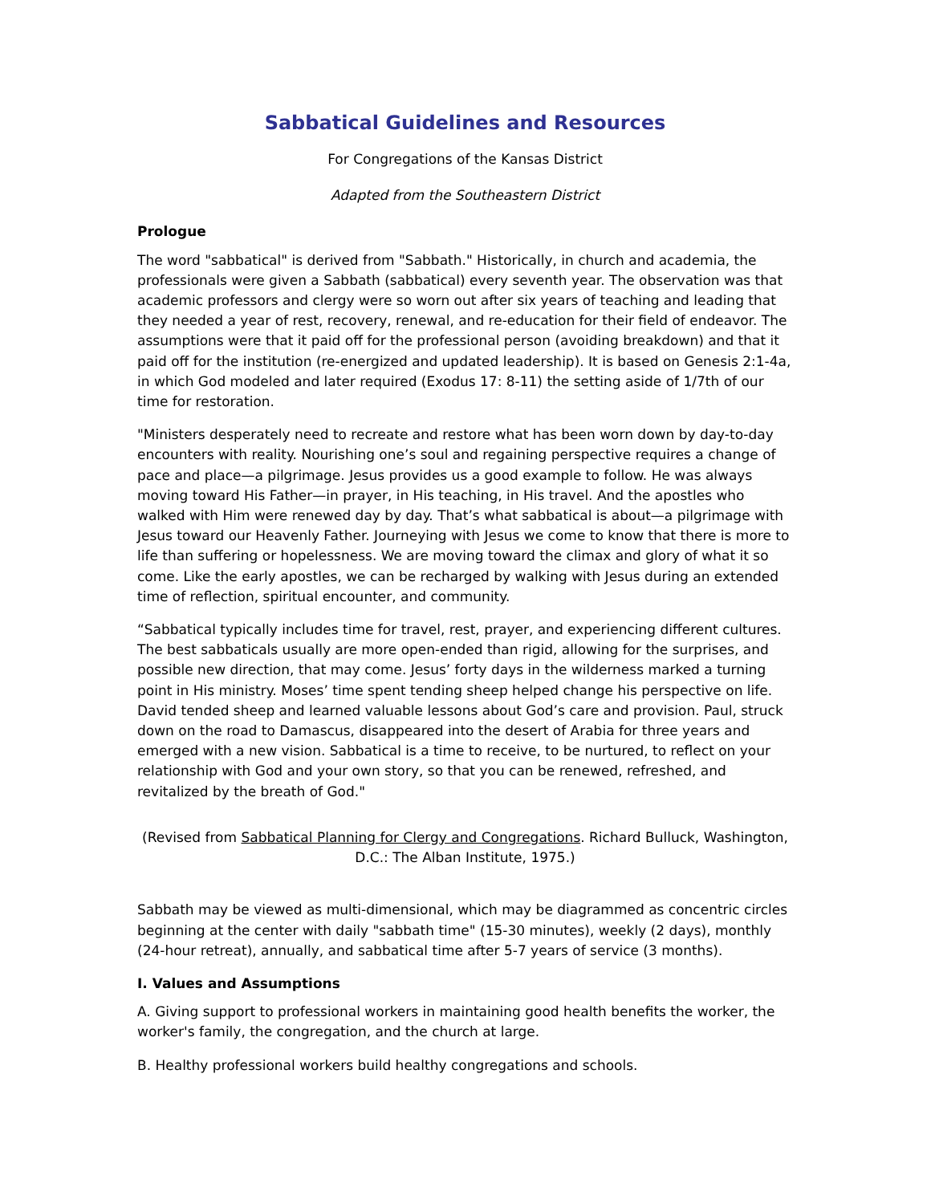Sabbatical Guidelines and Resources
For Congregations of the Kansas District
Adapted from the Southeastern District
Prologue
The word "sabbatical" is derived from "Sabbath." Historically, in church and academia, the professionals were given a Sabbath (sabbatical) every seventh year. The observation was that academic professors and clergy were so worn out after six years of teaching and leading that they needed a year of rest, recovery, renewal, and re-education for their field of endeavor. The assumptions were that it paid off for the professional person (avoiding breakdown) and that it paid off for the institution (re-energized and updated leadership). It is based on Genesis 2:1-4a, in which God modeled and later required (Exodus 17: 8-11) the setting aside of 1/7th of our time for restoration.
"Ministers desperately need to recreate and restore what has been worn down by day-to-day encounters with reality. Nourishing one’s soul and regaining perspective requires a change of pace and place—a pilgrimage. Jesus provides us a good example to follow. He was always moving toward His Father—in prayer, in His teaching, in His travel. And the apostles who walked with Him were renewed day by day. That’s what sabbatical is about—a pilgrimage with Jesus toward our Heavenly Father. Journeying with Jesus we come to know that there is more to life than suffering or hopelessness. We are moving toward the climax and glory of what it so come. Like the early apostles, we can be recharged by walking with Jesus during an extended time of reflection, spiritual encounter, and community.
“Sabbatical typically includes time for travel, rest, prayer, and experiencing different cultures. The best sabbaticals usually are more open-ended than rigid, allowing for the surprises, and possible new direction, that may come. Jesus’ forty days in the wilderness marked a turning point in His ministry. Moses’ time spent tending sheep helped change his perspective on life. David tended sheep and learned valuable lessons about God’s care and provision. Paul, struck down on the road to Damascus, disappeared into the desert of Arabia for three years and emerged with a new vision. Sabbatical is a time to receive, to be nurtured, to reflect on your relationship with God and your own story, so that you can be renewed, refreshed, and revitalized by the breath of God."
(Revised from Sabbatical Planning for Clergy and Congregations. Richard Bulluck, Washington, D.C.: The Alban Institute, 1975.)
Sabbath may be viewed as multi-dimensional, which may be diagrammed as concentric circles beginning at the center with daily "sabbath time" (15-30 minutes), weekly (2 days), monthly (24-hour retreat), annually, and sabbatical time after 5-7 years of service (3 months).
I. Values and Assumptions
A. Giving support to professional workers in maintaining good health benefits the worker, the worker's family, the congregation, and the church at large.
B. Healthy professional workers build healthy congregations and schools.